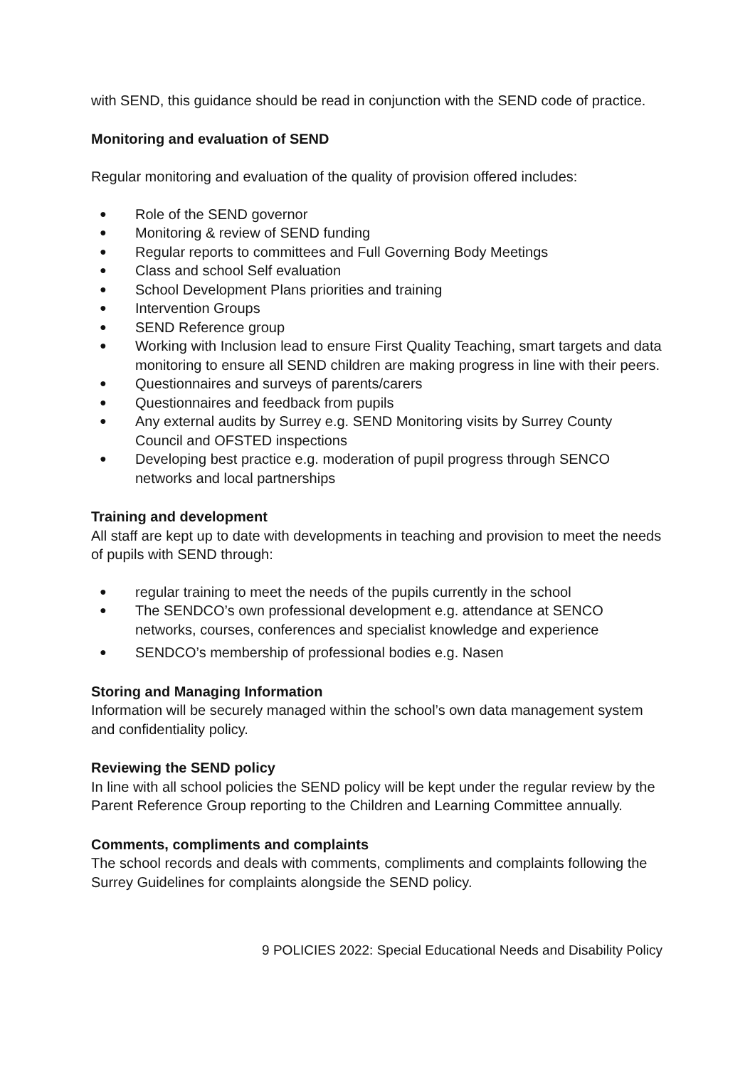with SEND, this guidance should be read in conjunction with the SEND code of practice.
Monitoring and evaluation of SEND
Regular monitoring and evaluation of the quality of provision offered includes:
● Role of the SEND governor
● Monitoring & review of SEND funding
● Regular reports to committees and Full Governing Body Meetings
● Class and school Self evaluation
● School Development Plans priorities and training
● Intervention Groups
● SEND Reference group
● Working with Inclusion lead to ensure First Quality Teaching, smart targets and data monitoring to ensure all SEND children are making progress in line with their peers.
● Questionnaires and surveys of parents/carers
● Questionnaires and feedback from pupils
● Any external audits by Surrey e.g. SEND Monitoring visits by Surrey County Council and OFSTED inspections
● Developing best practice e.g. moderation of pupil progress through SENCO networks and local partnerships
Training and development
All staff are kept up to date with developments in teaching and provision to meet the needs of pupils with SEND through:
● regular training to meet the needs of the pupils currently in the school
● The SENDCO’s own professional development e.g. attendance at SENCO networks, courses, conferences and specialist knowledge and experience
● SENDCO’s membership of professional bodies e.g. Nasen
Storing and Managing Information
Information will be securely managed within the school’s own data management system and confidentiality policy.
Reviewing the SEND policy
In line with all school policies the SEND policy will be kept under the regular review by the Parent Reference Group reporting to the Children and Learning Committee annually.
Comments, compliments and complaints
The school records and deals with comments, compliments and complaints following the Surrey Guidelines for complaints alongside the SEND policy.
9 POLICIES 2022: Special Educational Needs and Disability Policy